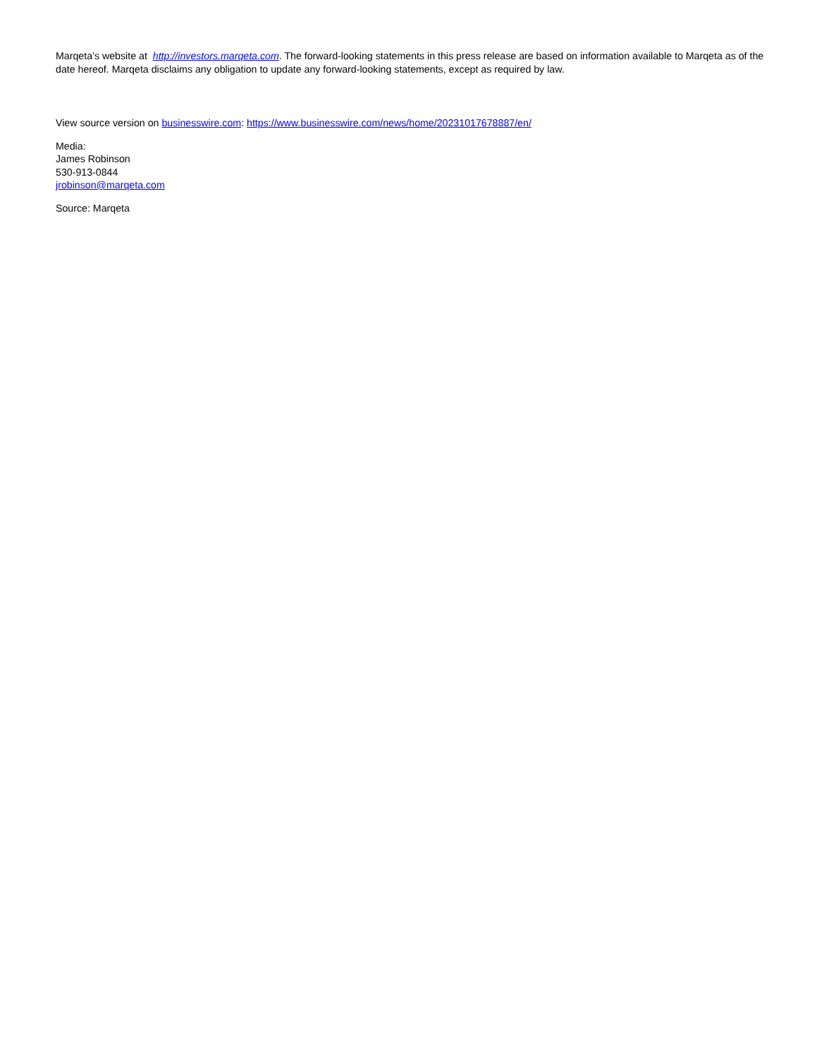Marqeta’s website at http://investors.marqeta.com. The forward-looking statements in this press release are based on information available to Marqeta as of the date hereof. Marqeta disclaims any obligation to update any forward-looking statements, except as required by law.
View source version on businesswire.com: https://www.businesswire.com/news/home/20231017678887/en/
Media:
James Robinson
530-913-0844
jrobinson@marqeta.com
Source: Marqeta